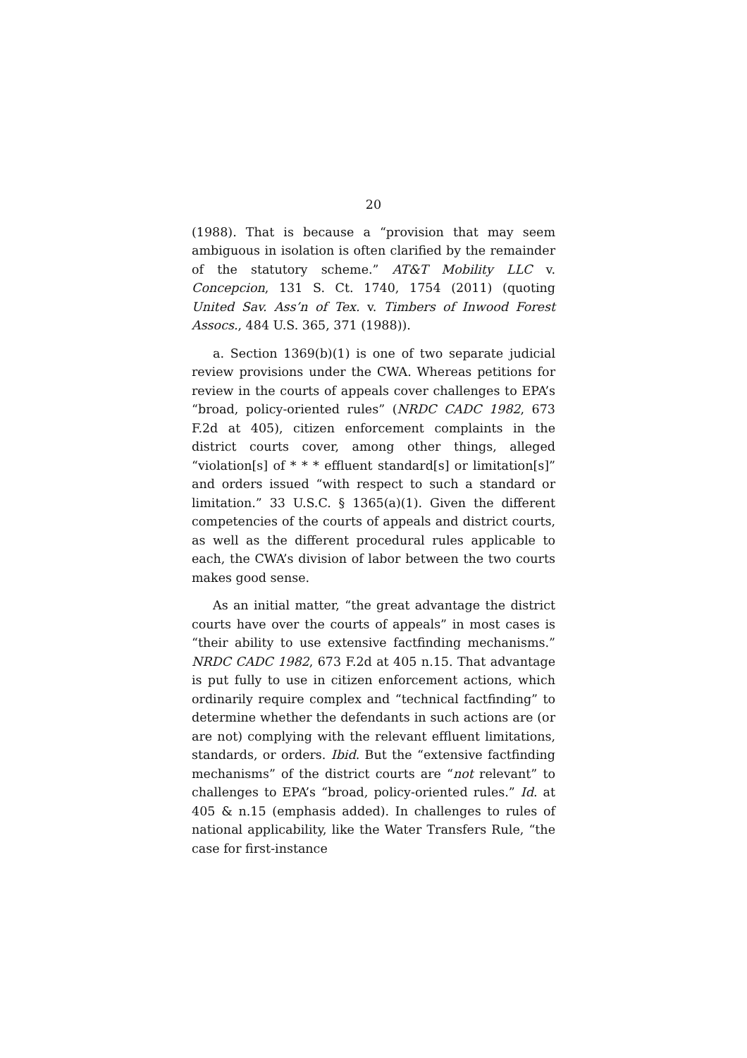20
(1988). That is because a “provision that may seem ambiguous in isolation is often clarified by the remainder of the statutory scheme.” AT&T Mobility LLC v. Concepcion, 131 S. Ct. 1740, 1754 (2011) (quoting United Sav. Ass’n of Tex. v. Timbers of Inwood Forest Assocs., 484 U.S. 365, 371 (1988)).
a. Section 1369(b)(1) is one of two separate judicial review provisions under the CWA. Whereas petitions for review in the courts of appeals cover challenges to EPA’s “broad, policy-oriented rules” (NRDC CADC 1982, 673 F.2d at 405), citizen enforcement complaints in the district courts cover, among other things, alleged “violation[s] of * * * effluent standard[s] or limitation[s]” and orders issued “with respect to such a standard or limitation.” 33 U.S.C. § 1365(a)(1). Given the different competencies of the courts of appeals and district courts, as well as the different procedural rules applicable to each, the CWA’s division of labor between the two courts makes good sense.
As an initial matter, “the great advantage the district courts have over the courts of appeals” in most cases is “their ability to use extensive factfinding mechanisms.” NRDC CADC 1982, 673 F.2d at 405 n.15. That advantage is put fully to use in citizen enforcement actions, which ordinarily require complex and “technical factfinding” to determine whether the defendants in such actions are (or are not) complying with the relevant effluent limitations, standards, or orders. Ibid. But the “extensive factfinding mechanisms” of the district courts are “not relevant” to challenges to EPA’s “broad, policy-oriented rules.” Id. at 405 & n.15 (emphasis added). In challenges to rules of national applicability, like the Water Transfers Rule, “the case for first-instance